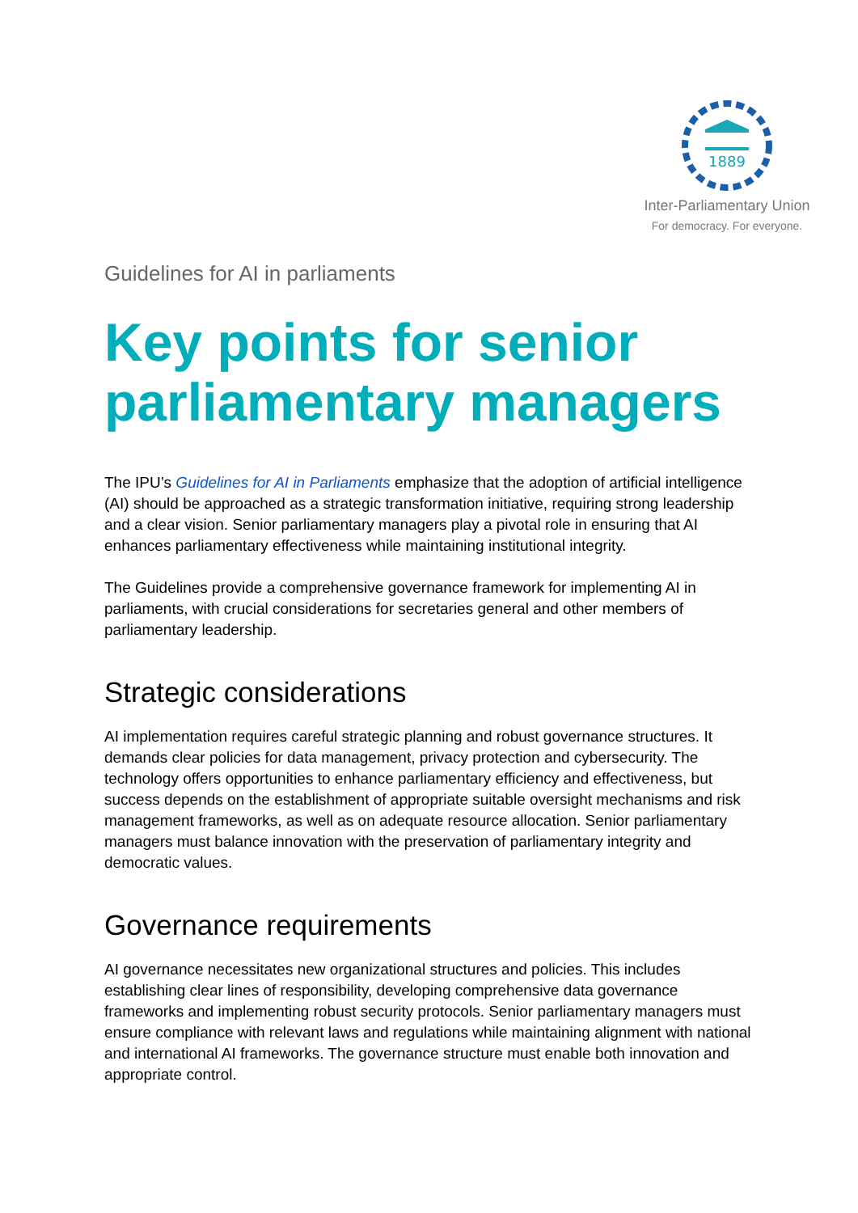1889
Inter-Parliamentary Union
For democracy. For everyone.
Guidelines for AI in parliaments
Key points for senior parliamentary managers
The IPU’s Guidelines for AI in Parliaments emphasize that the adoption of artificial intelligence (AI) should be approached as a strategic transformation initiative, requiring strong leadership and a clear vision. Senior parliamentary managers play a pivotal role in ensuring that AI enhances parliamentary effectiveness while maintaining institutional integrity.
The Guidelines provide a comprehensive governance framework for implementing AI in parliaments, with crucial considerations for secretaries general and other members of parliamentary leadership.
Strategic considerations
AI implementation requires careful strategic planning and robust governance structures. It demands clear policies for data management, privacy protection and cybersecurity. The technology offers opportunities to enhance parliamentary efficiency and effectiveness, but success depends on the establishment of appropriate suitable oversight mechanisms and risk management frameworks, as well as on adequate resource allocation. Senior parliamentary managers must balance innovation with the preservation of parliamentary integrity and democratic values.
Governance requirements
AI governance necessitates new organizational structures and policies. This includes establishing clear lines of responsibility, developing comprehensive data governance frameworks and implementing robust security protocols. Senior parliamentary managers must ensure compliance with relevant laws and regulations while maintaining alignment with national and international AI frameworks. The governance structure must enable both innovation and appropriate control.